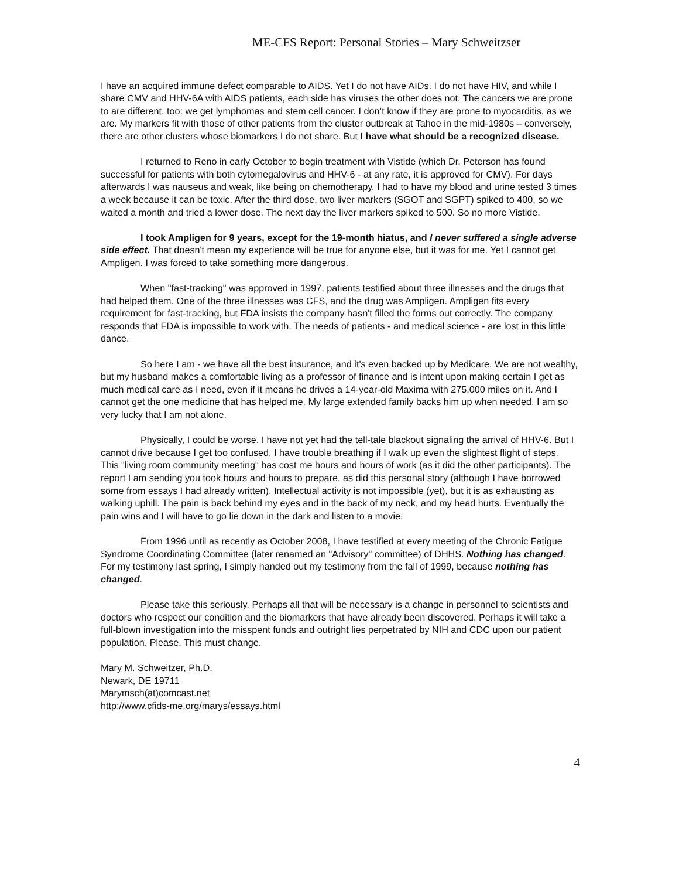ME-CFS Report: Personal Stories – Mary Schweitzser
I have an acquired immune defect comparable to AIDS. Yet I do not have AIDs. I do not have HIV, and while I share CMV and HHV-6A with AIDS patients, each side has viruses the other does not. The cancers we are prone to are different, too: we get lymphomas and stem cell cancer. I don’t know if they are prone to myocarditis, as we are. My markers fit with those of other patients from the cluster outbreak at Tahoe in the mid-1980s – conversely, there are other clusters whose biomarkers I do not share. But I have what should be a recognized disease.
I returned to Reno in early October to begin treatment with Vistide (which Dr. Peterson has found successful for patients with both cytomegalovirus and HHV-6 - at any rate, it is approved for CMV). For days afterwards I was nauseus and weak, like being on chemotherapy. I had to have my blood and urine tested 3 times a week because it can be toxic. After the third dose, two liver markers (SGOT and SGPT) spiked to 400, so we waited a month and tried a lower dose. The next day the liver markers spiked to 500. So no more Vistide.
I took Ampligen for 9 years, except for the 19-month hiatus, and I never suffered a single adverse side effect. That doesn't mean my experience will be true for anyone else, but it was for me. Yet I cannot get Ampligen. I was forced to take something more dangerous.
When "fast-tracking" was approved in 1997, patients testified about three illnesses and the drugs that had helped them. One of the three illnesses was CFS, and the drug was Ampligen. Ampligen fits every requirement for fast-tracking, but FDA insists the company hasn't filled the forms out correctly. The company responds that FDA is impossible to work with. The needs of patients - and medical science - are lost in this little dance.
So here I am - we have all the best insurance, and it's even backed up by Medicare. We are not wealthy, but my husband makes a comfortable living as a professor of finance and is intent upon making certain I get as much medical care as I need, even if it means he drives a 14-year-old Maxima with 275,000 miles on it. And I cannot get the one medicine that has helped me. My large extended family backs him up when needed. I am so very lucky that I am not alone.
Physically, I could be worse. I have not yet had the tell-tale blackout signaling the arrival of HHV-6. But I cannot drive because I get too confused. I have trouble breathing if I walk up even the slightest flight of steps. This "living room community meeting" has cost me hours and hours of work (as it did the other participants). The report I am sending you took hours and hours to prepare, as did this personal story (although I have borrowed some from essays I had already written). Intellectual activity is not impossible (yet), but it is as exhausting as walking uphill. The pain is back behind my eyes and in the back of my neck, and my head hurts. Eventually the pain wins and I will have to go lie down in the dark and listen to a movie.
From 1996 until as recently as October 2008, I have testified at every meeting of the Chronic Fatigue Syndrome Coordinating Committee (later renamed an "Advisory" committee) of DHHS. Nothing has changed. For my testimony last spring, I simply handed out my testimony from the fall of 1999, because nothing has changed.
Please take this seriously. Perhaps all that will be necessary is a change in personnel to scientists and doctors who respect our condition and the biomarkers that have already been discovered. Perhaps it will take a full-blown investigation into the misspent funds and outright lies perpetrated by NIH and CDC upon our patient population. Please. This must change.
Mary M. Schweitzer, Ph.D.
Newark, DE 19711
Marymsch(at)comcast.net
http://www.cfids-me.org/marys/essays.html
4